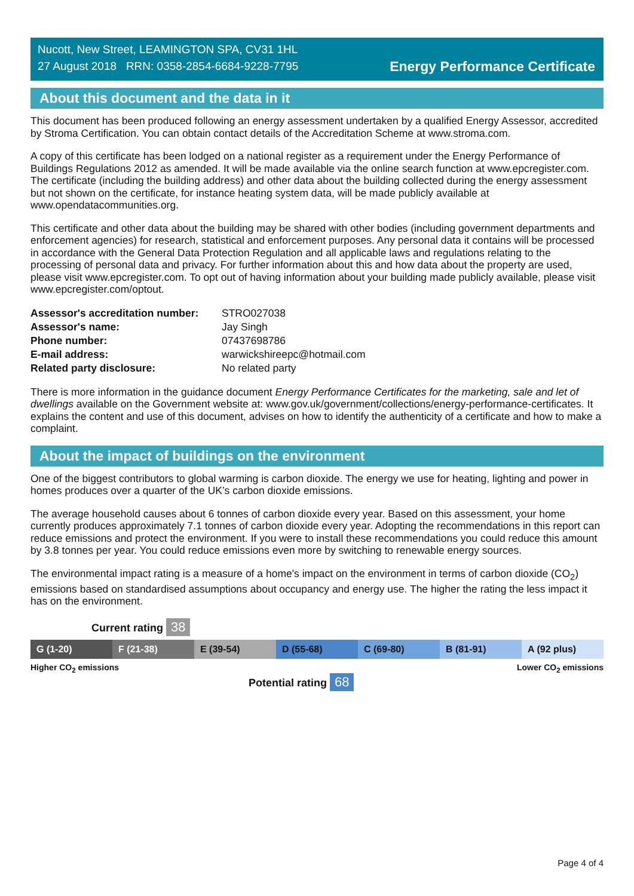Nucott, New Street, LEAMINGTON SPA, CV31 1HL
27 August 2018 RRN: 0358-2854-6684-9228-7795
Energy Performance Certificate
About this document and the data in it
This document has been produced following an energy assessment undertaken by a qualified Energy Assessor, accredited by Stroma Certification. You can obtain contact details of the Accreditation Scheme at www.stroma.com.
A copy of this certificate has been lodged on a national register as a requirement under the Energy Performance of Buildings Regulations 2012 as amended. It will be made available via the online search function at www.epcregister.com. The certificate (including the building address) and other data about the building collected during the energy assessment but not shown on the certificate, for instance heating system data, will be made publicly available at www.opendatacommunities.org.
This certificate and other data about the building may be shared with other bodies (including government departments and enforcement agencies) for research, statistical and enforcement purposes. Any personal data it contains will be processed in accordance with the General Data Protection Regulation and all applicable laws and regulations relating to the processing of personal data and privacy. For further information about this and how data about the property are used, please visit www.epcregister.com. To opt out of having information about your building made publicly available, please visit www.epcregister.com/optout.
| Assessor's accreditation number: | STRO027038 |
| Assessor's name: | Jay Singh |
| Phone number: | 07437698786 |
| E-mail address: | warwickshireepc@hotmail.com |
| Related party disclosure: | No related party |
There is more information in the guidance document Energy Performance Certificates for the marketing, sale and let of dwellings available on the Government website at: www.gov.uk/government/collections/energy-performance-certificates. It explains the content and use of this document, advises on how to identify the authenticity of a certificate and how to make a complaint.
About the impact of buildings on the environment
One of the biggest contributors to global warming is carbon dioxide. The energy we use for heating, lighting and power in homes produces over a quarter of the UK’s carbon dioxide emissions.
The average household causes about 6 tonnes of carbon dioxide every year. Based on this assessment, your home currently produces approximately 7.1 tonnes of carbon dioxide every year. Adopting the recommendations in this report can reduce emissions and protect the environment. If you were to install these recommendations you could reduce this amount by 3.8 tonnes per year. You could reduce emissions even more by switching to renewable energy sources.
The environmental impact rating is a measure of a home's impact on the environment in terms of carbon dioxide (CO<sub>2</sub>) emissions based on standardised assumptions about occupancy and energy use. The higher the rating the less impact it has on the environment.
Current rating 38
G (1-20) F (21-38) E (39-54) D (55-68) C (69-80) B (81-91) A (92 plus)
Higher CO<sub>2</sub> emissions Lower CO<sub>2</sub> emissions
Potential rating 68
Page 4 of 4